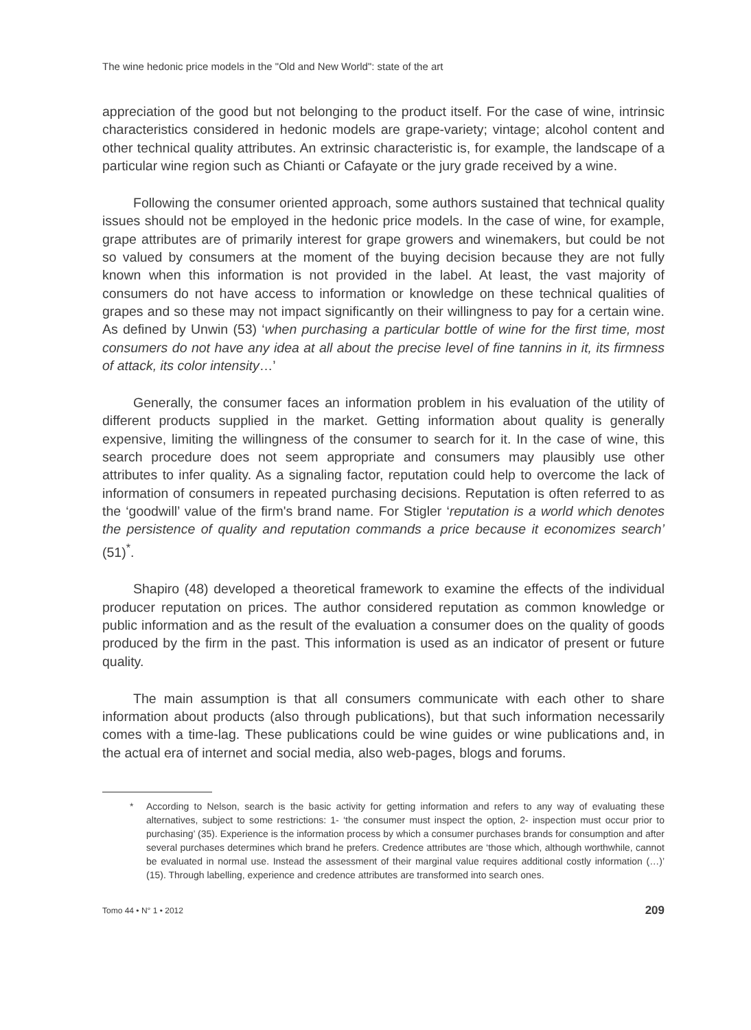The wine hedonic price models in the "Old and New World": state of the art
appreciation of the good but not belonging to the product itself. For the case of wine, intrinsic characteristics considered in hedonic models are grape-variety; vintage; alcohol content and other technical quality attributes. An extrinsic characteristic is, for example, the landscape of a particular wine region such as Chianti or Cafayate or the jury grade received by a wine.
Following the consumer oriented approach, some authors sustained that technical quality issues should not be employed in the hedonic price models. In the case of wine, for example, grape attributes are of primarily interest for grape growers and winemakers, but could be not so valued by consumers at the moment of the buying decision because they are not fully known when this information is not provided in the label. At least, the vast majority of consumers do not have access to information or knowledge on these technical qualities of grapes and so these may not impact significantly on their willingness to pay for a certain wine. As defined by Unwin (53) ‘when purchasing a particular bottle of wine for the first time, most consumers do not have any idea at all about the precise level of fine tannins in it, its firmness of attack, its color intensity…’
Generally, the consumer faces an information problem in his evaluation of the utility of different products supplied in the market. Getting information about quality is generally expensive, limiting the willingness of the consumer to search for it. In the case of wine, this search procedure does not seem appropriate and consumers may plausibly use other attributes to infer quality. As a signaling factor, reputation could help to overcome the lack of information of consumers in repeated purchasing decisions. Reputation is often referred to as the ‘goodwill’ value of the firm's brand name. For Stigler ‘reputation is a world which denotes the persistence of quality and reputation commands a price because it economizes search’ (51)<sup>*</sup>.
Shapiro (48) developed a theoretical framework to examine the effects of the individual producer reputation on prices. The author considered reputation as common knowledge or public information and as the result of the evaluation a consumer does on the quality of goods produced by the firm in the past. This information is used as an indicator of present or future quality.
The main assumption is that all consumers communicate with each other to share information about products (also through publications), but that such information necessarily comes with a time-lag. These publications could be wine guides or wine publications and, in the actual era of internet and social media, also web-pages, blogs and forums.
* According to Nelson, search is the basic activity for getting information and refers to any way of evaluating these alternatives, subject to some restrictions: 1- ‘the consumer must inspect the option, 2- inspection must occur prior to purchasing’ (35). Experience is the information process by which a consumer purchases brands for consumption and after several purchases determines which brand he prefers. Credence attributes are ‘those which, although worthwhile, cannot be evaluated in normal use. Instead the assessment of their marginal value requires additional costly information (…)’ (15). Through labelling, experience and credence attributes are transformed into search ones.
Tomo 44 • N° 1 • 2012 209